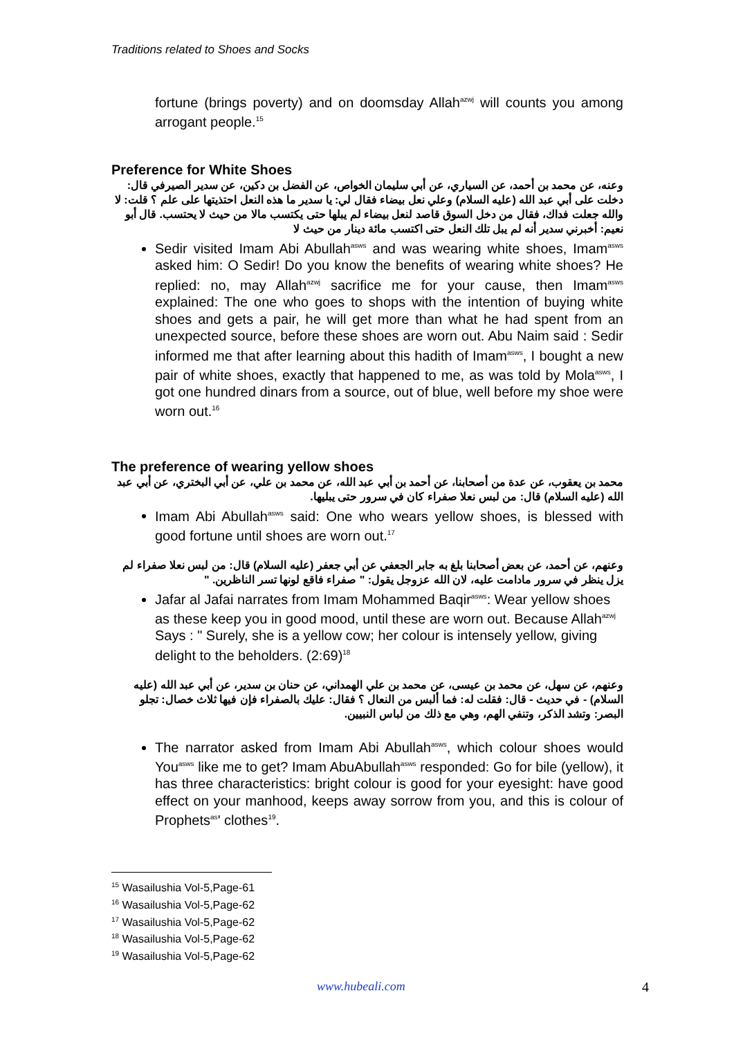Traditions related to Shoes and Socks
fortune (brings poverty) and on doomsday Allah<sup>azwj</sup> will counts you among arrogant people.<sup>15</sup>
Preference for White Shoes
وعنه، عن محمد بن أحمد، عن السياري، عن أبي سليمان الخواص، عن الفضل بن دكين، عن سدير الصيرفي قال: دخلت على أبي عبد الله (عليه السلام) وعلي نعل بيضاء فقال لي: يا سدير ما هذه النعل احتذيتها على علم ؟ قلت: لا والله جعلت فداك، فقال من دخل السوق قاصد لنعل بيضاء لم يبلها حتى يكتسب مالا من حيث لا يحتسب. قال أبو نعيم: أخبرني سدير أنه لم يبل تلك النعل حتى اكتسب مائة دينار من حيث لا
Sedir visited Imam Abi Abullah<sup>asws</sup> and was wearing white shoes, Imam<sup>asws</sup> asked him: O Sedir! Do you know the benefits of wearing white shoes? He replied: no, may Allah<sup>azwj</sup> sacrifice me for your cause, then Imam<sup>asws</sup> explained: The one who goes to shops with the intention of buying white shoes and gets a pair, he will get more than what he had spent from an unexpected source, before these shoes are worn out. Abu Naim said : Sedir informed me that after learning about this hadith of Imam<sup>asws</sup>, I bought a new pair of white shoes, exactly that happened to me, as was told by Mola<sup>asws</sup>, I got one hundred dinars from a source, out of blue, well before my shoe were worn out.<sup>16</sup>
The preference of wearing yellow shoes
محمد بن يعقوب، عن عدة من أصحابنا، عن أحمد بن أبي عبد الله، عن محمد بن علي، عن أبي البختري، عن أبي عبد الله (عليه السلام) قال: من لبس نعلا صفراء كان في سرور حتى يبليها.
Imam Abi Abullah<sup>asws</sup> said: One who wears yellow shoes, is blessed with good fortune until shoes are worn out.<sup>17</sup>
وعنهم، عن أحمد، عن بعض أصحابنا بلغ به جابر الجعفي عن أبي جعفر (عليه السلام) قال: من لبس نعلا صفراء لم يزل ينظر في سرور مادامت عليه، لان الله عزوجل يقول: " صفراء فاقع لونها تسر الناظرين. "
Jafar al Jafai narrates from Imam Mohammed Baqir<sup>asws</sup>: Wear yellow shoes as these keep you in good mood, until these are worn out. Because Allah<sup>azwj</sup> Says : " Surely, she is a yellow cow; her colour is intensely yellow, giving delight to the beholders. (2:69)<sup>18</sup>
وعنهم، عن سهل، عن محمد بن عيسى، عن محمد بن علي الهمداني، عن حنان بن سدير، عن أبي عبد الله (عليه السلام) - في حديث - قال: فقلت له: فما ألبس من النعال ؟ فقال: عليك بالصفراء فإن فيها ثلاث خصال: تجلو البصر: وتشد الذكر، وتنفي الهم، وهي مع ذلك من لباس النبيين.
The narrator asked from Imam Abi Abullah<sup>asws</sup>, which colour shoes would You<sup>asws</sup> like me to get? Imam AbuAbullah<sup>asws</sup> responded: Go for bile (yellow), it has three characteristics: bright colour is good for your eyesight: have good effect on your manhood, keeps away sorrow from you, and this is colour of Prophets<sup>as</sup>' clothes<sup>19</sup>.
<sup>15</sup> Wasailushia Vol-5,Page-61
<sup>16</sup> Wasailushia Vol-5,Page-62
<sup>17</sup> Wasailushia Vol-5,Page-62
<sup>18</sup> Wasailushia Vol-5,Page-62
<sup>19</sup> Wasailushia Vol-5,Page-62
www.hubeali.com 4